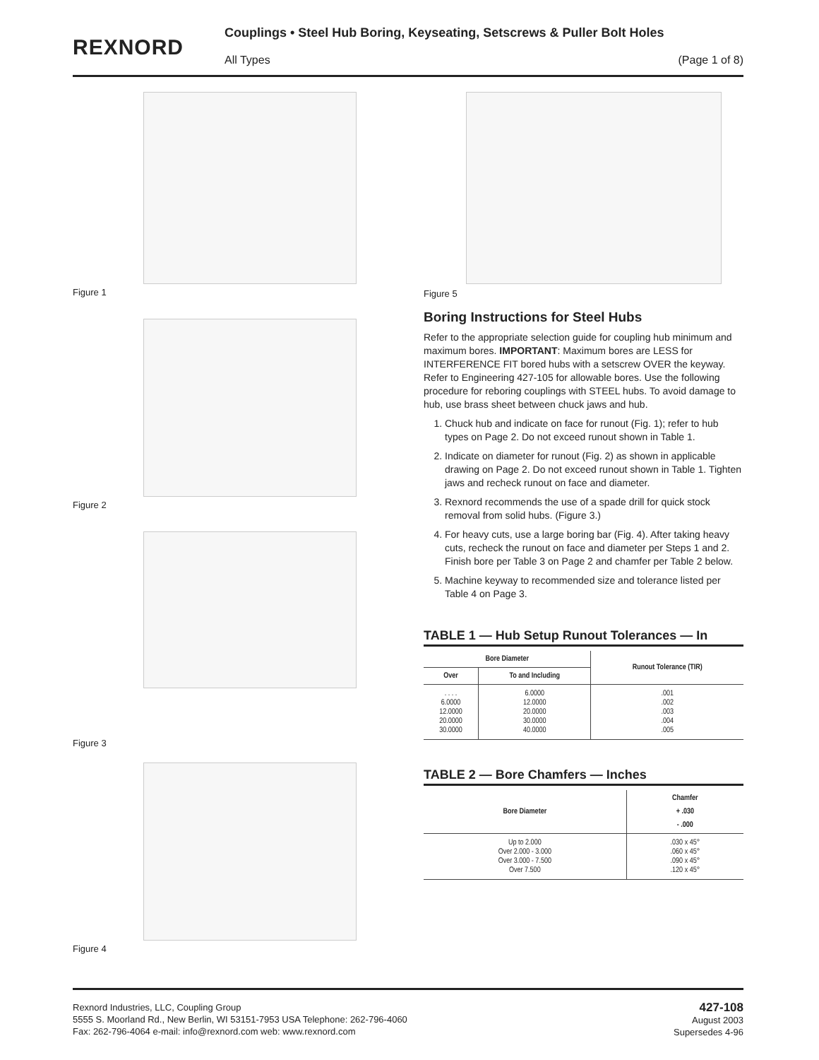REXNORD
Couplings • Steel Hub Boring, Keyseating, Setscrews & Puller Bolt Holes
All Types (Page 1 of 8)
Figure 1
Figure 2
Figure 3
Figure 4
Figure 5
Boring Instructions for Steel Hubs
Refer to the appropriate selection guide for coupling hub minimum and maximum bores. IMPORTANT: Maximum bores are LESS for INTERFERENCE FIT bored hubs with a setscrew OVER the keyway. Refer to Engineering 427-105 for allowable bores. Use the following procedure for reboring couplings with STEEL hubs. To avoid damage to hub, use brass sheet between chuck jaws and hub.
1. Chuck hub and indicate on face for runout (Fig. 1); refer to hub types on Page 2. Do not exceed runout shown in Table 1.
2. Indicate on diameter for runout (Fig. 2) as shown in applicable drawing on Page 2. Do not exceed runout shown in Table 1. Tighten jaws and recheck runout on face and diameter.
3. Rexnord recommends the use of a spade drill for quick stock removal from solid hubs. (Figure 3.)
4. For heavy cuts, use a large boring bar (Fig. 4). After taking heavy cuts, recheck the runout on face and diameter per Steps 1 and 2. Finish bore per Table 3 on Page 2 and chamfer per Table 2 below.
5. Machine keyway to recommended size and tolerance listed per Table 4 on Page 3.
TABLE 1 — Hub Setup Runout Tolerances — In
| Bore Diameter | | Runout Tolerance (TIR) |
| --- | --- | --- |
| Over | To and Including | |
| . . . . 6.0000 12.0000 20.0000 30.0000 | 6.0000 12.0000 20.0000 30.0000 40.0000 | .001 .002 .003 .004 .005 |
TABLE 2 — Bore Chamfers — Inches
| Bore Diameter | Chamfer + .030 - .000 |
| --- | --- |
| Up to 2.000 Over 2.000 - 3.000 Over 3.000 - 7.500 Over 7.500 | .030 x 45° .060 x 45° .090 x 45° .120 x 45° |
Rexnord Industries, LLC, Coupling Group
5555 S. Moorland Rd., New Berlin, WI 53151-7953 USA Telephone: 262-796-4060
Fax: 262-796-4064 e-mail: info@rexnord.com web: www.rexnord.com
427-108
August 2003
Supersedes 4-96